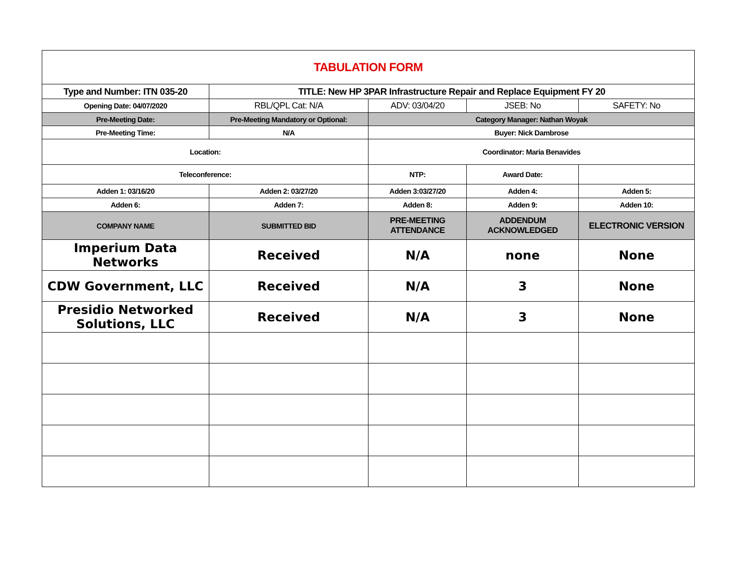| TABULATION FORM | | | | |
| Type and Number: ITN 035-20 | TITLE: New HP 3PAR Infrastructure Repair and Replace Equipment FY 20 | | | |
| Opening Date: 04/07/2020 | RBL/QPL Cat: N/A | ADV: 03/04/20 | JSEB: No | SAFETY: No |
| Pre-Meeting Date: | Pre-Meeting Mandatory or Optional: | Category Manager: Nathan Woyak | | |
| Pre-Meeting Time: | N/A | Buyer: Nick Dambrose | | |
| Location: | | Coordinator: Maria Benavides | | |
| Teleconference: | | NTP: | Award Date: | |
| Adden 1: 03/16/20 | Adden 2: 03/27/20 | Adden 3:03/27/20 | Adden 4: | Adden 5: |
| Adden 6: | Adden 7: | Adden 8: | Adden 9: | Adden 10: |
| COMPANY NAME | SUBMITTED BID | PRE-MEETING ATTENDANCE | ADDENDUM ACKNOWLEDGED | ELECTRONIC VERSION |
| Imperium Data Networks | Received | N/A | none | None |
| CDW Government, LLC | Received | N/A | 3 | None |
| Presidio Networked Solutions, LLC | Received | N/A | 3 | None |